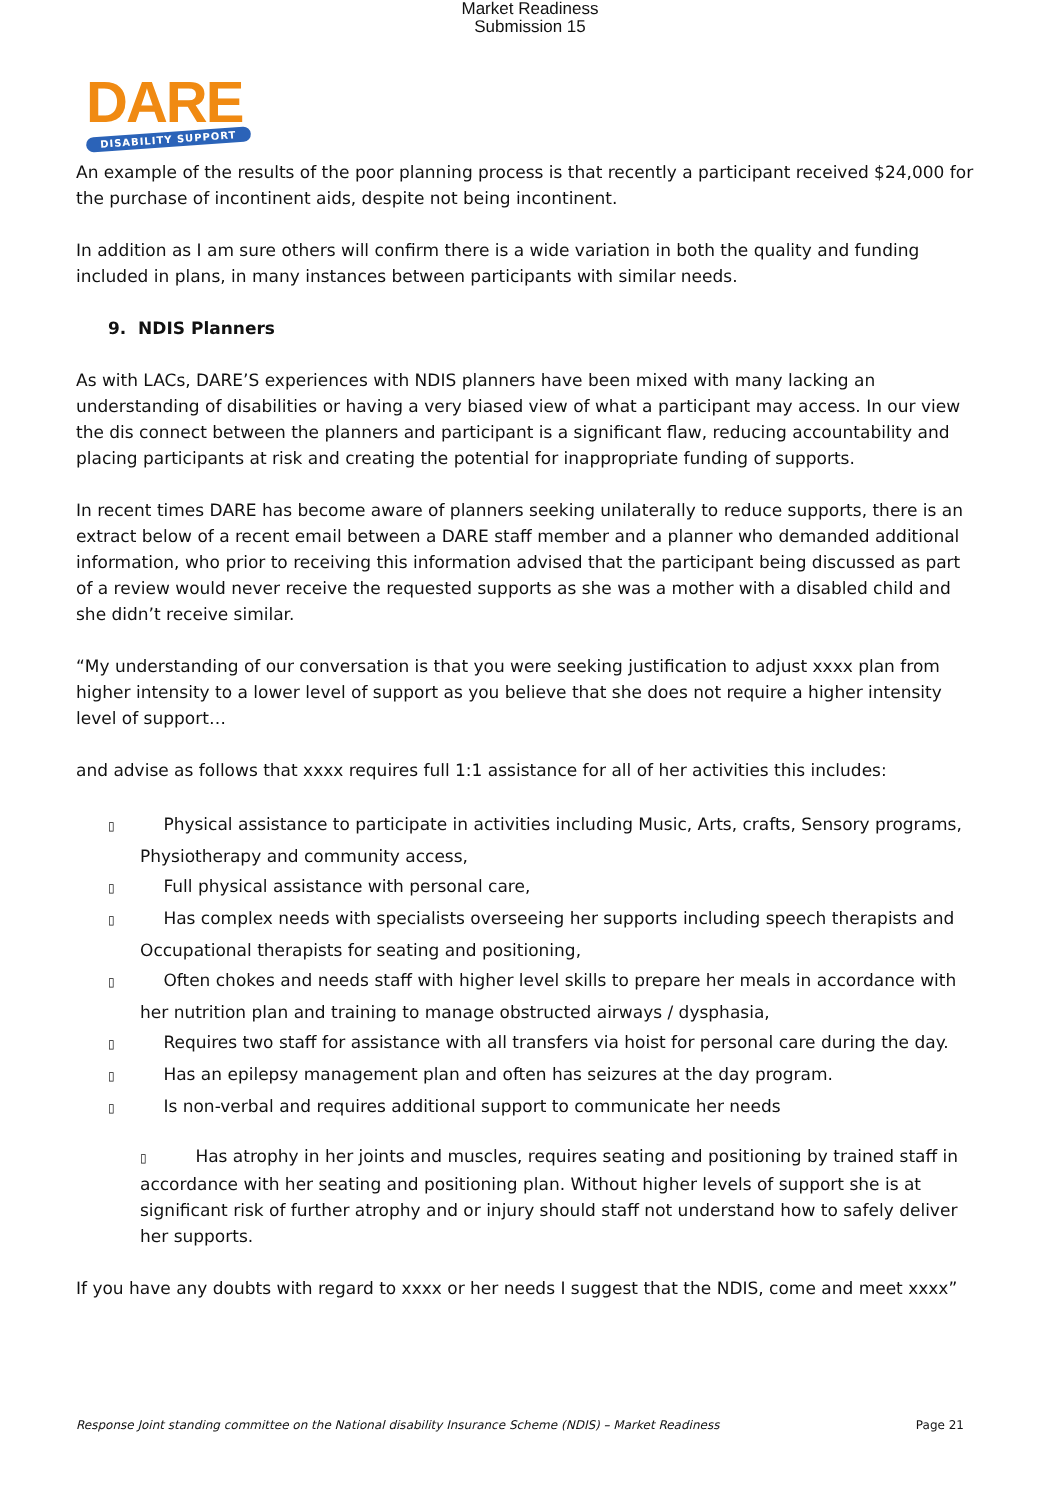Market Readiness
Submission 15
DARE
DISABILITY SUPPORT
An example of the results of the poor planning process is that recently a participant received $24,000 for the purchase of incontinent aids, despite not being incontinent.
In addition as I am sure others will confirm there is a wide variation in both the quality and funding included in plans, in many instances between participants with similar needs.
9. NDIS Planners
As with LACs, DARE’S experiences with NDIS planners have been mixed with many lacking an understanding of disabilities or having a very biased view of what a participant may access. In our view the dis connect between the planners and participant is a significant flaw, reducing accountability and placing participants at risk and creating the potential for inappropriate funding of supports.
In recent times DARE has become aware of planners seeking unilaterally to reduce supports, there is an extract below of a recent email between a DARE staff member and a planner who demanded additional information, who prior to receiving this information advised that the participant being discussed as part of a review would never receive the requested supports as she was a mother with a disabled child and she didn’t receive similar.
“My understanding of our conversation is that you were seeking justification to adjust xxxx plan from higher intensity to a lower level of support as you believe that she does not require a higher intensity level of support…
and advise as follows that xxxx requires full 1:1 assistance for all of her activities this includes:
▯ Physical assistance to participate in activities including Music, Arts, crafts, Sensory programs, Physiotherapy and community access,
▯ Full physical assistance with personal care,
▯ Has complex needs with specialists overseeing her supports including speech therapists and Occupational therapists for seating and positioning,
▯ Often chokes and needs staff with higher level skills to prepare her meals in accordance with her nutrition plan and training to manage obstructed airways / dysphasia,
▯ Requires two staff for assistance with all transfers via hoist for personal care during the day.
▯ Has an epilepsy management plan and often has seizures at the day program.
▯ Is non-verbal and requires additional support to communicate her needs
▯ Has atrophy in her joints and muscles, requires seating and positioning by trained staff in accordance with her seating and positioning plan. Without higher levels of support she is at significant risk of further atrophy and or injury should staff not understand how to safely deliver her supports.
If you have any doubts with regard to xxxx or her needs I suggest that the NDIS, come and meet xxxx”
Response Joint standing committee on the National disability Insurance Scheme (NDIS) – Market Readiness Page 21